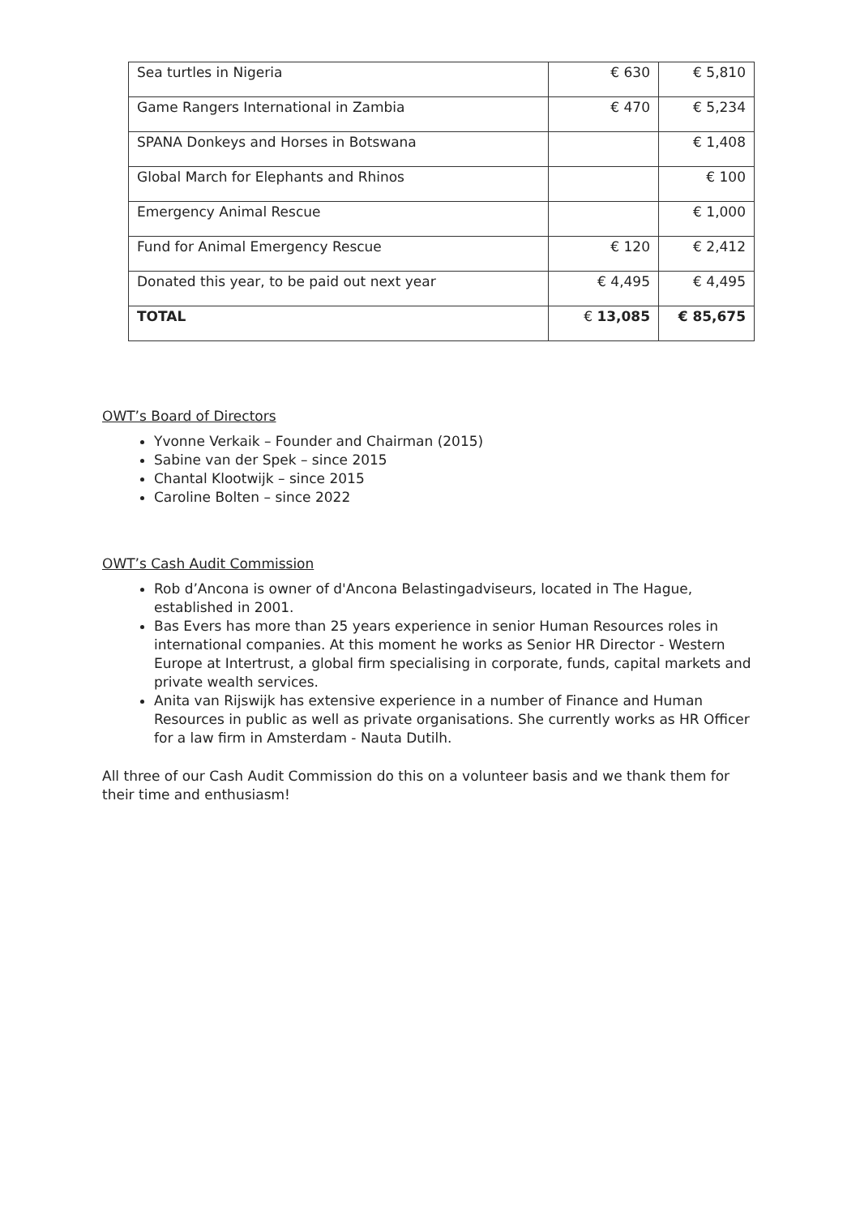| Sea turtles in Nigeria | € 630 | € 5,810 |
| Game Rangers International in Zambia | € 470 | € 5,234 |
| SPANA Donkeys and Horses in Botswana | | € 1,408 |
| Global March for Elephants and Rhinos | | € 100 |
| Emergency Animal Rescue | | € 1,000 |
| Fund for Animal Emergency Rescue | € 120 | € 2,412 |
| Donated this year, to be paid out next year | € 4,495 | € 4,495 |
| TOTAL | € 13,085 | € 85,675 |
OWT’s Board of Directors
Yvonne Verkaik – Founder and Chairman (2015)
Sabine van der Spek – since 2015
Chantal Klootwijk – since 2015
Caroline Bolten – since 2022
OWT’s Cash Audit Commission
Rob d’Ancona is owner of d'Ancona Belastingadviseurs, located in The Hague, established in 2001.
Bas Evers has more than 25 years experience in senior Human Resources roles in international companies. At this moment he works as Senior HR Director - Western Europe at Intertrust, a global firm specialising in corporate, funds, capital markets and private wealth services.
Anita van Rijswijk has extensive experience in a number of Finance and Human Resources in public as well as private organisations. She currently works as HR Officer for a law firm in Amsterdam - Nauta Dutilh.
All three of our Cash Audit Commission do this on a volunteer basis and we thank them for their time and enthusiasm!